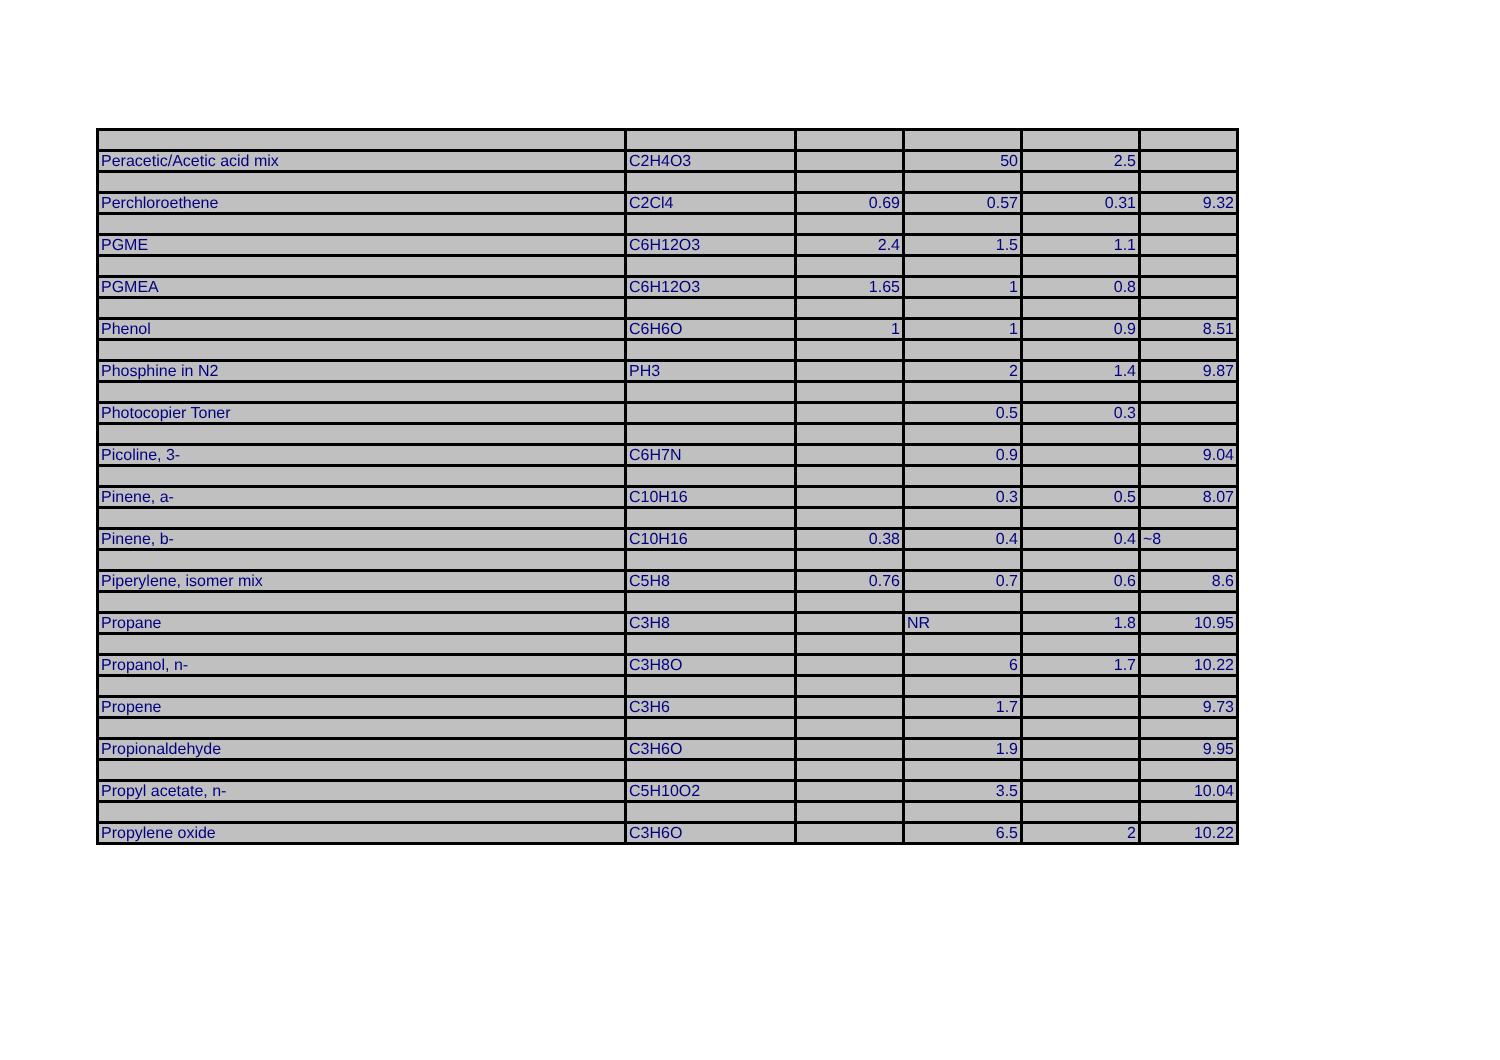| Peracetic/Acetic acid mix | C2H4O3 | | 50 | 2.5 | |
| Perchloroethene | C2Cl4 | 0.69 | 0.57 | 0.31 | 9.32 |
| PGME | C6H12O3 | 2.4 | 1.5 | 1.1 | |
| PGMEA | C6H12O3 | 1.65 | 1 | 0.8 | |
| Phenol | C6H6O | 1 | 1 | 0.9 | 8.51 |
| Phosphine in N2 | PH3 | | 2 | 1.4 | 9.87 |
| Photocopier Toner | | | 0.5 | 0.3 | |
| Picoline, 3- | C6H7N | | 0.9 | | 9.04 |
| Pinene, a- | C10H16 | | 0.3 | 0.5 | 8.07 |
| Pinene, b- | C10H16 | 0.38 | 0.4 | 0.4 | ~8 |
| Piperylene, isomer mix | C5H8 | 0.76 | 0.7 | 0.6 | 8.6 |
| Propane | C3H8 | | NR | 1.8 | 10.95 |
| Propanol, n- | C3H8O | | 6 | 1.7 | 10.22 |
| Propene | C3H6 | | 1.7 | | 9.73 |
| Propionaldehyde | C3H6O | | 1.9 | | 9.95 |
| Propyl acetate, n- | C5H10O2 | | 3.5 | | 10.04 |
| Propylene oxide | C3H6O | | 6.5 | 2 | 10.22 |